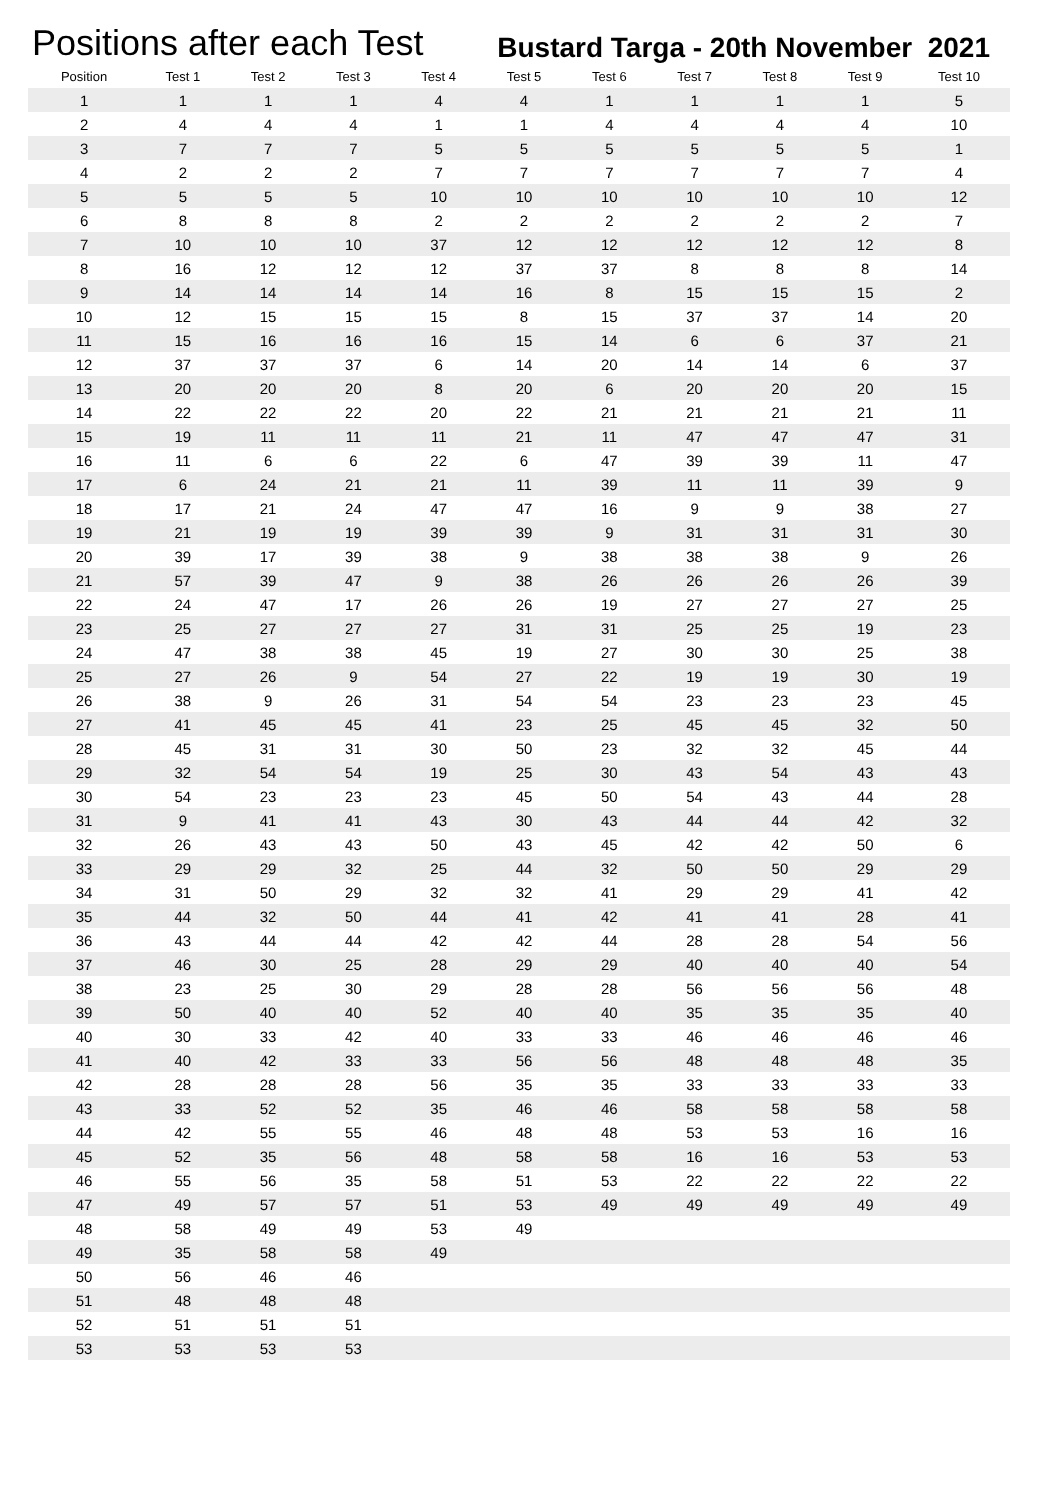Positions after each Test
Bustard Targa - 20th November 2021
| Position | Test 1 | Test 2 | Test 3 | Test 4 | Test 5 | Test 6 | Test 7 | Test 8 | Test 9 | Test 10 |
| --- | --- | --- | --- | --- | --- | --- | --- | --- | --- | --- |
| 1 | 1 | 1 | 1 | 4 | 4 | 1 | 1 | 1 | 1 | 5 |
| 2 | 4 | 4 | 4 | 1 | 1 | 4 | 4 | 4 | 4 | 10 |
| 3 | 7 | 7 | 7 | 5 | 5 | 5 | 5 | 5 | 5 | 1 |
| 4 | 2 | 2 | 2 | 7 | 7 | 7 | 7 | 7 | 7 | 4 |
| 5 | 5 | 5 | 5 | 10 | 10 | 10 | 10 | 10 | 10 | 12 |
| 6 | 8 | 8 | 8 | 2 | 2 | 2 | 2 | 2 | 2 | 7 |
| 7 | 10 | 10 | 10 | 37 | 12 | 12 | 12 | 12 | 12 | 8 |
| 8 | 16 | 12 | 12 | 12 | 37 | 37 | 8 | 8 | 8 | 14 |
| 9 | 14 | 14 | 14 | 14 | 16 | 8 | 15 | 15 | 15 | 2 |
| 10 | 12 | 15 | 15 | 15 | 8 | 15 | 37 | 37 | 14 | 20 |
| 11 | 15 | 16 | 16 | 16 | 15 | 14 | 6 | 6 | 37 | 21 |
| 12 | 37 | 37 | 37 | 6 | 14 | 20 | 14 | 14 | 6 | 37 |
| 13 | 20 | 20 | 20 | 8 | 20 | 6 | 20 | 20 | 20 | 15 |
| 14 | 22 | 22 | 22 | 20 | 22 | 21 | 21 | 21 | 21 | 11 |
| 15 | 19 | 11 | 11 | 11 | 21 | 11 | 47 | 47 | 47 | 31 |
| 16 | 11 | 6 | 6 | 22 | 6 | 47 | 39 | 39 | 11 | 47 |
| 17 | 6 | 24 | 21 | 21 | 11 | 39 | 11 | 11 | 39 | 9 |
| 18 | 17 | 21 | 24 | 47 | 47 | 16 | 9 | 9 | 38 | 27 |
| 19 | 21 | 19 | 19 | 39 | 39 | 9 | 31 | 31 | 31 | 30 |
| 20 | 39 | 17 | 39 | 38 | 9 | 38 | 38 | 38 | 9 | 26 |
| 21 | 57 | 39 | 47 | 9 | 38 | 26 | 26 | 26 | 26 | 39 |
| 22 | 24 | 47 | 17 | 26 | 26 | 19 | 27 | 27 | 27 | 25 |
| 23 | 25 | 27 | 27 | 27 | 31 | 31 | 25 | 25 | 19 | 23 |
| 24 | 47 | 38 | 38 | 45 | 19 | 27 | 30 | 30 | 25 | 38 |
| 25 | 27 | 26 | 9 | 54 | 27 | 22 | 19 | 19 | 30 | 19 |
| 26 | 38 | 9 | 26 | 31 | 54 | 54 | 23 | 23 | 23 | 45 |
| 27 | 41 | 45 | 45 | 41 | 23 | 25 | 45 | 45 | 32 | 50 |
| 28 | 45 | 31 | 31 | 30 | 50 | 23 | 32 | 32 | 45 | 44 |
| 29 | 32 | 54 | 54 | 19 | 25 | 30 | 43 | 54 | 43 | 43 |
| 30 | 54 | 23 | 23 | 23 | 45 | 50 | 54 | 43 | 44 | 28 |
| 31 | 9 | 41 | 41 | 43 | 30 | 43 | 44 | 44 | 42 | 32 |
| 32 | 26 | 43 | 43 | 50 | 43 | 45 | 42 | 42 | 50 | 6 |
| 33 | 29 | 29 | 32 | 25 | 44 | 32 | 50 | 50 | 29 | 29 |
| 34 | 31 | 50 | 29 | 32 | 32 | 41 | 29 | 29 | 41 | 42 |
| 35 | 44 | 32 | 50 | 44 | 41 | 42 | 41 | 41 | 28 | 41 |
| 36 | 43 | 44 | 44 | 42 | 42 | 44 | 28 | 28 | 54 | 56 |
| 37 | 46 | 30 | 25 | 28 | 29 | 29 | 40 | 40 | 40 | 54 |
| 38 | 23 | 25 | 30 | 29 | 28 | 28 | 56 | 56 | 56 | 48 |
| 39 | 50 | 40 | 40 | 52 | 40 | 40 | 35 | 35 | 35 | 40 |
| 40 | 30 | 33 | 42 | 40 | 33 | 33 | 46 | 46 | 46 | 46 |
| 41 | 40 | 42 | 33 | 33 | 56 | 56 | 48 | 48 | 48 | 35 |
| 42 | 28 | 28 | 28 | 56 | 35 | 35 | 33 | 33 | 33 | 33 |
| 43 | 33 | 52 | 52 | 35 | 46 | 46 | 58 | 58 | 58 | 58 |
| 44 | 42 | 55 | 55 | 46 | 48 | 48 | 53 | 53 | 16 | 16 |
| 45 | 52 | 35 | 56 | 48 | 58 | 58 | 16 | 16 | 53 | 53 |
| 46 | 55 | 56 | 35 | 58 | 51 | 53 | 22 | 22 | 22 | 22 |
| 47 | 49 | 57 | 57 | 51 | 53 | 49 | 49 | 49 | 49 | 49 |
| 48 | 58 | 49 | 49 | 53 | 49 | | | | | |
| 49 | 35 | 58 | 58 | 49 | | | | | | |
| 50 | 56 | 46 | 46 | | | | | | | |
| 51 | 48 | 48 | 48 | | | | | | | |
| 52 | 51 | 51 | 51 | | | | | | | |
| 53 | 53 | 53 | 53 | | | | | | | |